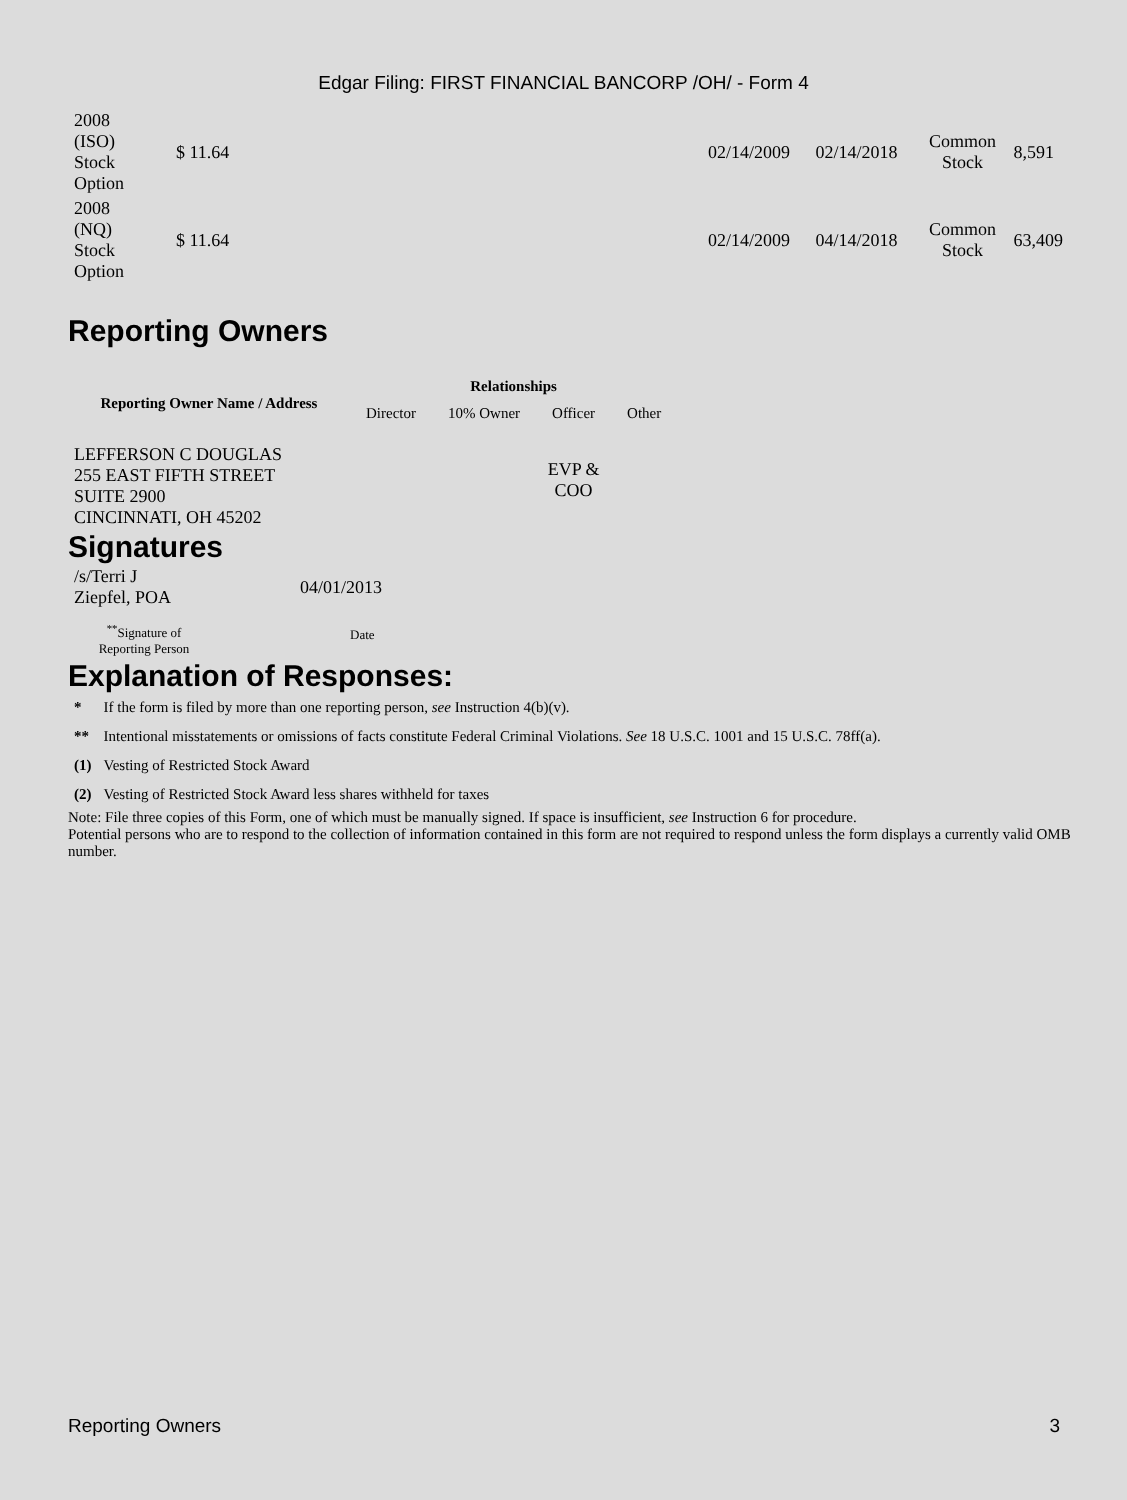Edgar Filing: FIRST FINANCIAL BANCORP /OH/ - Form 4
| 2008 (ISO) Stock Option | $ 11.64 | 02/14/2009 | 02/14/2018 | Common Stock | 8,591 |
| 2008 (NQ) Stock Option | $ 11.64 | 02/14/2009 | 04/14/2018 | Common Stock | 63,409 |
Reporting Owners
| Reporting Owner Name / Address | Relationships | | | |
| --- | --- | --- | --- | --- |
| | Director | 10% Owner | Officer | Other |
| LEFFERSON C DOUGLAS 255 EAST FIFTH STREET SUITE 2900 CINCINNATI, OH 45202 | | | EVP & COO | |
Signatures
| /s/Terri J Ziepfel, POA | 04/01/2013 |
| <sup>**</sup> Signature of Reporting Person | Date |
Explanation of Responses:
| * | If the form is filed by more than one reporting person, see Instruction 4(b)(v). |
| ** | Intentional misstatements or omissions of facts constitute Federal Criminal Violations. See 18 U.S.C. 1001 and 15 U.S.C. 78ff(a). |
| (1) | Vesting of Restricted Stock Award |
| (2) | Vesting of Restricted Stock Award less shares withheld for taxes |
Note: File three copies of this Form, one of which must be manually signed. If space is insufficient, see Instruction 6 for procedure.
Potential persons who are to respond to the collection of information contained in this form are not required to respond unless the form displays a currently valid OMB number.
Reporting Owners 3